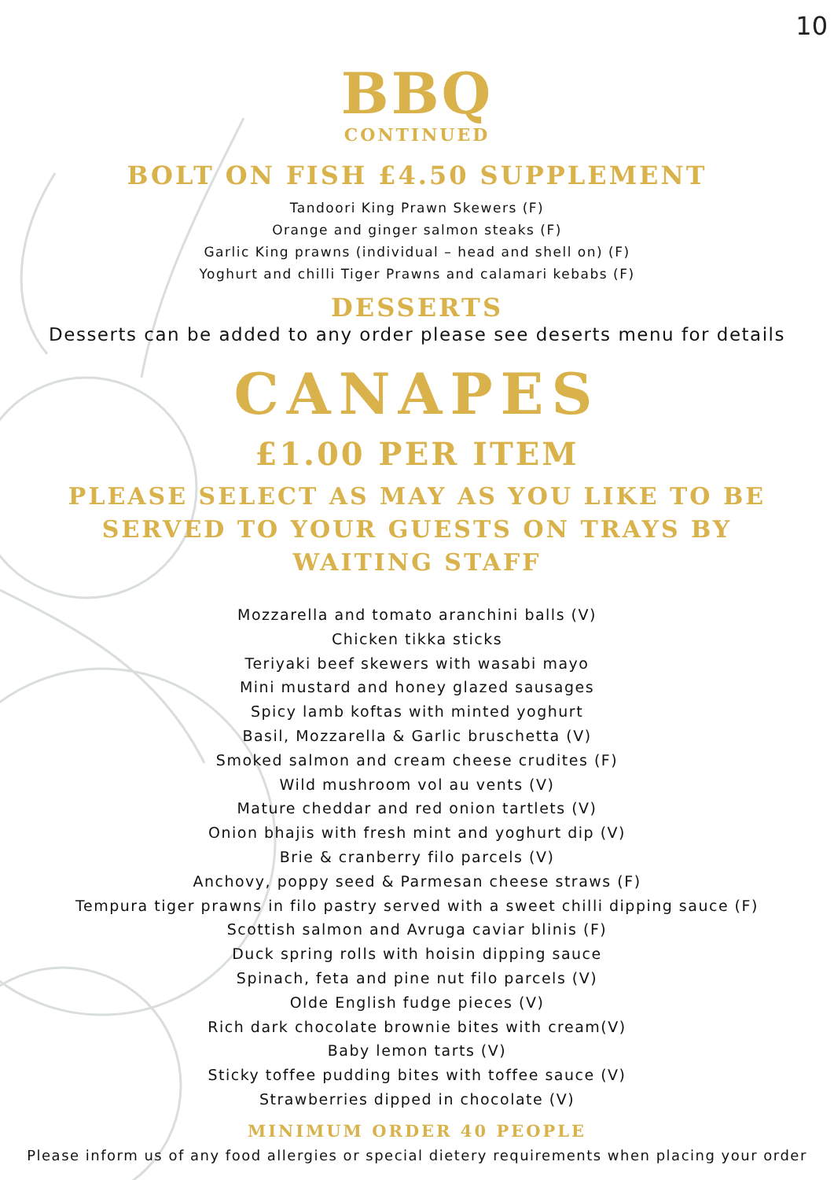10
BBQ
CONTINUED
BOLT ON FISH £4.50 SUPPLEMENT
Tandoori King Prawn Skewers (F)
Orange and ginger salmon steaks (F)
Garlic King prawns (individual – head and shell on) (F)
Yoghurt and chilli Tiger Prawns and calamari kebabs (F)
DESSERTS
Desserts can be added to any order please see deserts menu for details
CANAPES
£1.00 PER ITEM
PLEASE SELECT AS MAY AS YOU LIKE TO BE SERVED TO YOUR GUESTS ON TRAYS BY WAITING STAFF
Mozzarella and tomato aranchini balls (V)
Chicken tikka sticks
Teriyaki beef skewers with wasabi mayo
Mini mustard and honey glazed sausages
Spicy lamb koftas with minted yoghurt
Basil, Mozzarella & Garlic bruschetta (V)
Smoked salmon and cream cheese crudites (F)
Wild mushroom vol au vents (V)
Mature cheddar and red onion tartlets (V)
Onion bhajis with fresh mint and yoghurt dip (V)
Brie & cranberry filo parcels (V)
Anchovy, poppy seed & Parmesan cheese straws (F)
Tempura tiger prawns in filo pastry served with a sweet chilli dipping sauce (F)
Scottish salmon and Avruga caviar blinis (F)
Duck spring rolls with hoisin dipping sauce
Spinach, feta and pine nut filo parcels (V)
Olde English fudge pieces (V)
Rich dark chocolate brownie bites with cream(V)
Baby lemon tarts (V)
Sticky toffee pudding bites with toffee sauce (V)
Strawberries dipped in chocolate (V)
MINIMUM ORDER 40 PEOPLE
Please inform us of any food allergies or special dietery requirements when placing your order